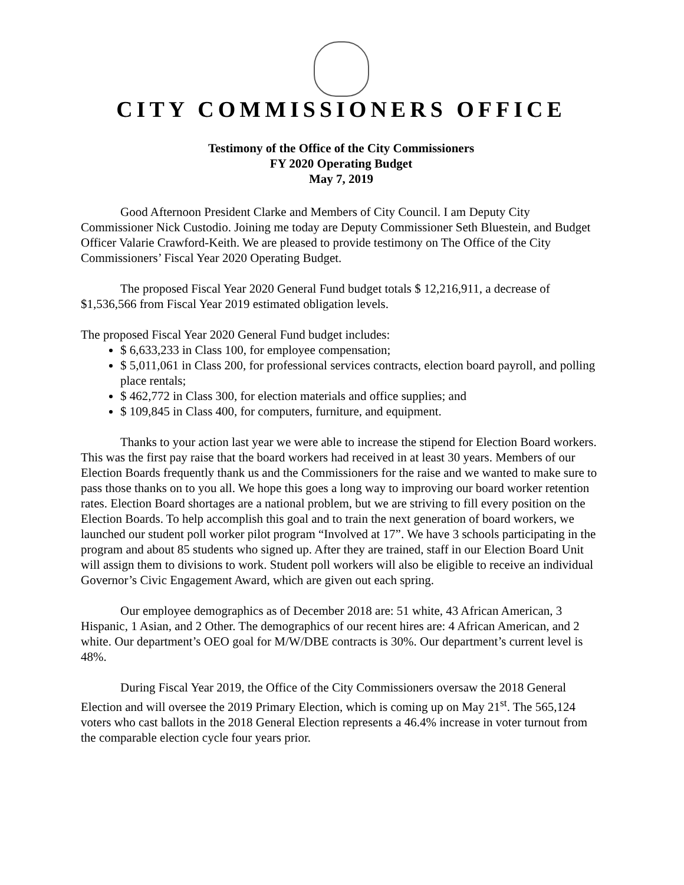CITY COMMISSIONERS OFFICE
Testimony of the Office of the City Commissioners
FY 2020 Operating Budget
May 7, 2019
Good Afternoon President Clarke and Members of City Council. I am Deputy City Commissioner Nick Custodio. Joining me today are Deputy Commissioner Seth Bluestein, and Budget Officer Valarie Crawford-Keith. We are pleased to provide testimony on The Office of the City Commissioners’ Fiscal Year 2020 Operating Budget.
The proposed Fiscal Year 2020 General Fund budget totals $ 12,216,911, a decrease of $1,536,566 from Fiscal Year 2019 estimated obligation levels.
The proposed Fiscal Year 2020 General Fund budget includes:
$ 6,633,233 in Class 100, for employee compensation;
$ 5,011,061 in Class 200, for professional services contracts, election board payroll, and polling place rentals;
$ 462,772 in Class 300, for election materials and office supplies; and
$ 109,845 in Class 400, for computers, furniture, and equipment.
Thanks to your action last year we were able to increase the stipend for Election Board workers. This was the first pay raise that the board workers had received in at least 30 years. Members of our Election Boards frequently thank us and the Commissioners for the raise and we wanted to make sure to pass those thanks on to you all. We hope this goes a long way to improving our board worker retention rates. Election Board shortages are a national problem, but we are striving to fill every position on the Election Boards. To help accomplish this goal and to train the next generation of board workers, we launched our student poll worker pilot program “Involved at 17”. We have 3 schools participating in the program and about 85 students who signed up. After they are trained, staff in our Election Board Unit will assign them to divisions to work. Student poll workers will also be eligible to receive an individual Governor’s Civic Engagement Award, which are given out each spring.
Our employee demographics as of December 2018 are: 51 white, 43 African American, 3 Hispanic, 1 Asian, and 2 Other. The demographics of our recent hires are: 4 African American, and 2 white. Our department’s OEO goal for M/W/DBE contracts is 30%. Our department’s current level is 48%.
During Fiscal Year 2019, the Office of the City Commissioners oversaw the 2018 General Election and will oversee the 2019 Primary Election, which is coming up on May 21<sup>st</sup>. The 565,124 voters who cast ballots in the 2018 General Election represents a 46.4% increase in voter turnout from the comparable election cycle four years prior.